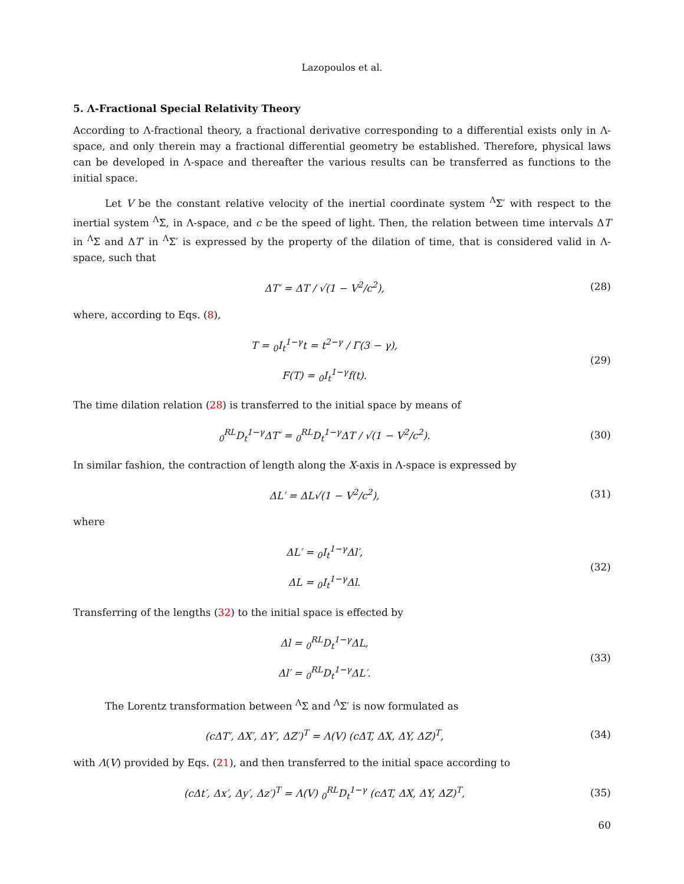Lazopoulos et al.
5. Λ-Fractional Special Relativity Theory
According to Λ-fractional theory, a fractional derivative corresponding to a differential exists only in Λ-space, and only therein may a fractional differential geometry be established. Therefore, physical laws can be developed in Λ-space and thereafter the various results can be transferred as functions to the initial space.
Let V be the constant relative velocity of the inertial coordinate system <sup>Λ</sup>Σ′ with respect to the inertial system <sup>Λ</sup>Σ, in Λ-space, and c be the speed of light. Then, the relation between time intervals ΔT in <sup>Λ</sup>Σ and ΔT′ in <sup>Λ</sup>Σ′ is expressed by the property of the dilation of time, that is considered valid in Λ-space, such that
ΔT′ = ΔT / √(1 − V<sup>2</sup>/c<sup>2</sup>),
(28)
where, according to Eqs. (8),
T = <sub>0</sub>I<sub>t</sub><sup>1−γ</sup>t = t<sup>2−γ</sup> / Γ(3 − γ),
F(T) = <sub>0</sub>I<sub>t</sub><sup>1−γ</sup>f(t).
(29)
The time dilation relation (28) is transferred to the initial space by means of
<sub>0</sub><sup>RL</sup>D<sub>t</sub><sup>1−γ</sup>ΔT′ = <sub>0</sub><sup>RL</sup>D<sub>t</sub><sup>1−γ</sup>ΔT / √(1 − V<sup>2</sup>/c<sup>2</sup>).
(30)
In similar fashion, the contraction of length along the X-axis in Λ-space is expressed by
ΔL′ = ΔL√(1 − V<sup>2</sup>/c<sup>2</sup>),
(31)
where
ΔL′ = <sub>0</sub>I<sub>t</sub><sup>1−γ</sup>Δl′,
ΔL = <sub>0</sub>I<sub>t</sub><sup>1−γ</sup>Δl.
(32)
Transferring of the lengths (32) to the initial space is effected by
Δl = <sub>0</sub><sup>RL</sup>D<sub>t</sub><sup>1−γ</sup>ΔL,
Δl′ = <sub>0</sub><sup>RL</sup>D<sub>t</sub><sup>1−γ</sup>ΔL′.
(33)
The Lorentz transformation between <sup>Λ</sup>Σ and <sup>Λ</sup>Σ′ is now formulated as
(cΔT′, ΔX′, ΔY′, ΔZ′)<sup>T</sup> = Λ(V) (cΔT, ΔX, ΔY, ΔZ)<sup>T</sup>,
(34)
with Λ(V) provided by Eqs. (21), and then transferred to the initial space according to
(cΔt′, Δx′, Δy′, Δz′)<sup>T</sup> = Λ(V) <sub>0</sub><sup>RL</sup>D<sub>t</sub><sup>1−γ</sup> (cΔT, ΔX, ΔY, ΔZ)<sup>T</sup>,
(35)
60